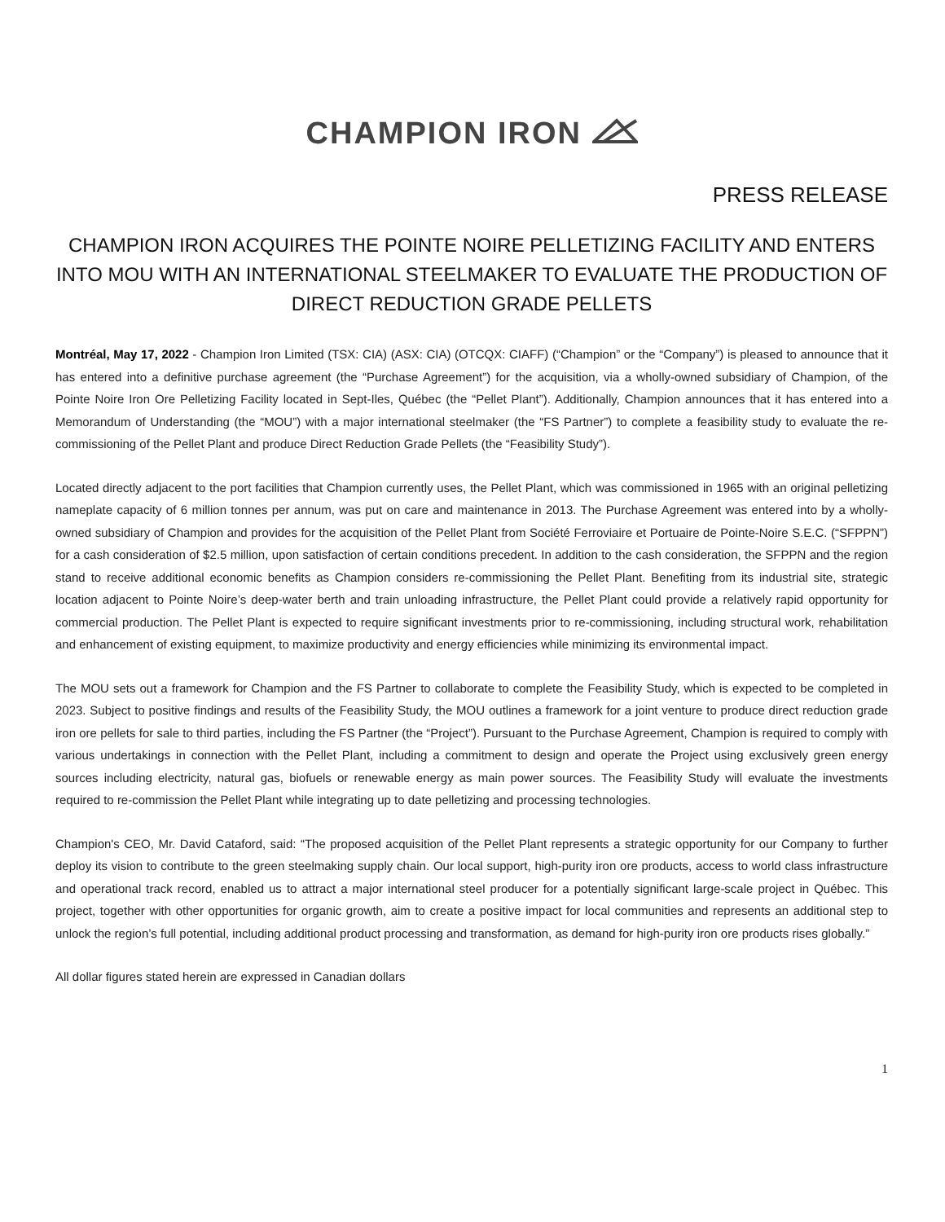CHAMPION IRON
PRESS RELEASE
CHAMPION IRON ACQUIRES THE POINTE NOIRE PELLETIZING FACILITY AND ENTERS INTO MOU WITH AN INTERNATIONAL STEELMAKER TO EVALUATE THE PRODUCTION OF DIRECT REDUCTION GRADE PELLETS
Montréal, May 17, 2022 - Champion Iron Limited (TSX: CIA) (ASX: CIA) (OTCQX: CIAFF) (“Champion” or the “Company”) is pleased to announce that it has entered into a definitive purchase agreement (the “Purchase Agreement”) for the acquisition, via a wholly-owned subsidiary of Champion, of the Pointe Noire Iron Ore Pelletizing Facility located in Sept-Iles, Québec (the “Pellet Plant”). Additionally, Champion announces that it has entered into a Memorandum of Understanding (the “MOU”) with a major international steelmaker (the “FS Partner”) to complete a feasibility study to evaluate the re-commissioning of the Pellet Plant and produce Direct Reduction Grade Pellets (the “Feasibility Study”).
Located directly adjacent to the port facilities that Champion currently uses, the Pellet Plant, which was commissioned in 1965 with an original pelletizing nameplate capacity of 6 million tonnes per annum, was put on care and maintenance in 2013. The Purchase Agreement was entered into by a wholly-owned subsidiary of Champion and provides for the acquisition of the Pellet Plant from Société Ferroviaire et Portuaire de Pointe-Noire S.E.C. (“SFPPN”) for a cash consideration of $2.5 million, upon satisfaction of certain conditions precedent. In addition to the cash consideration, the SFPPN and the region stand to receive additional economic benefits as Champion considers re-commissioning the Pellet Plant. Benefiting from its industrial site, strategic location adjacent to Pointe Noire’s deep-water berth and train unloading infrastructure, the Pellet Plant could provide a relatively rapid opportunity for commercial production. The Pellet Plant is expected to require significant investments prior to re-commissioning, including structural work, rehabilitation and enhancement of existing equipment, to maximize productivity and energy efficiencies while minimizing its environmental impact.
The MOU sets out a framework for Champion and the FS Partner to collaborate to complete the Feasibility Study, which is expected to be completed in 2023. Subject to positive findings and results of the Feasibility Study, the MOU outlines a framework for a joint venture to produce direct reduction grade iron ore pellets for sale to third parties, including the FS Partner (the “Project”). Pursuant to the Purchase Agreement, Champion is required to comply with various undertakings in connection with the Pellet Plant, including a commitment to design and operate the Project using exclusively green energy sources including electricity, natural gas, biofuels or renewable energy as main power sources. The Feasibility Study will evaluate the investments required to re-commission the Pellet Plant while integrating up to date pelletizing and processing technologies.
Champion's CEO, Mr. David Cataford, said: “The proposed acquisition of the Pellet Plant represents a strategic opportunity for our Company to further deploy its vision to contribute to the green steelmaking supply chain. Our local support, high-purity iron ore products, access to world class infrastructure and operational track record, enabled us to attract a major international steel producer for a potentially significant large-scale project in Québec. This project, together with other opportunities for organic growth, aim to create a positive impact for local communities and represents an additional step to unlock the region’s full potential, including additional product processing and transformation, as demand for high-purity iron ore products rises globally.”
All dollar figures stated herein are expressed in Canadian dollars
1